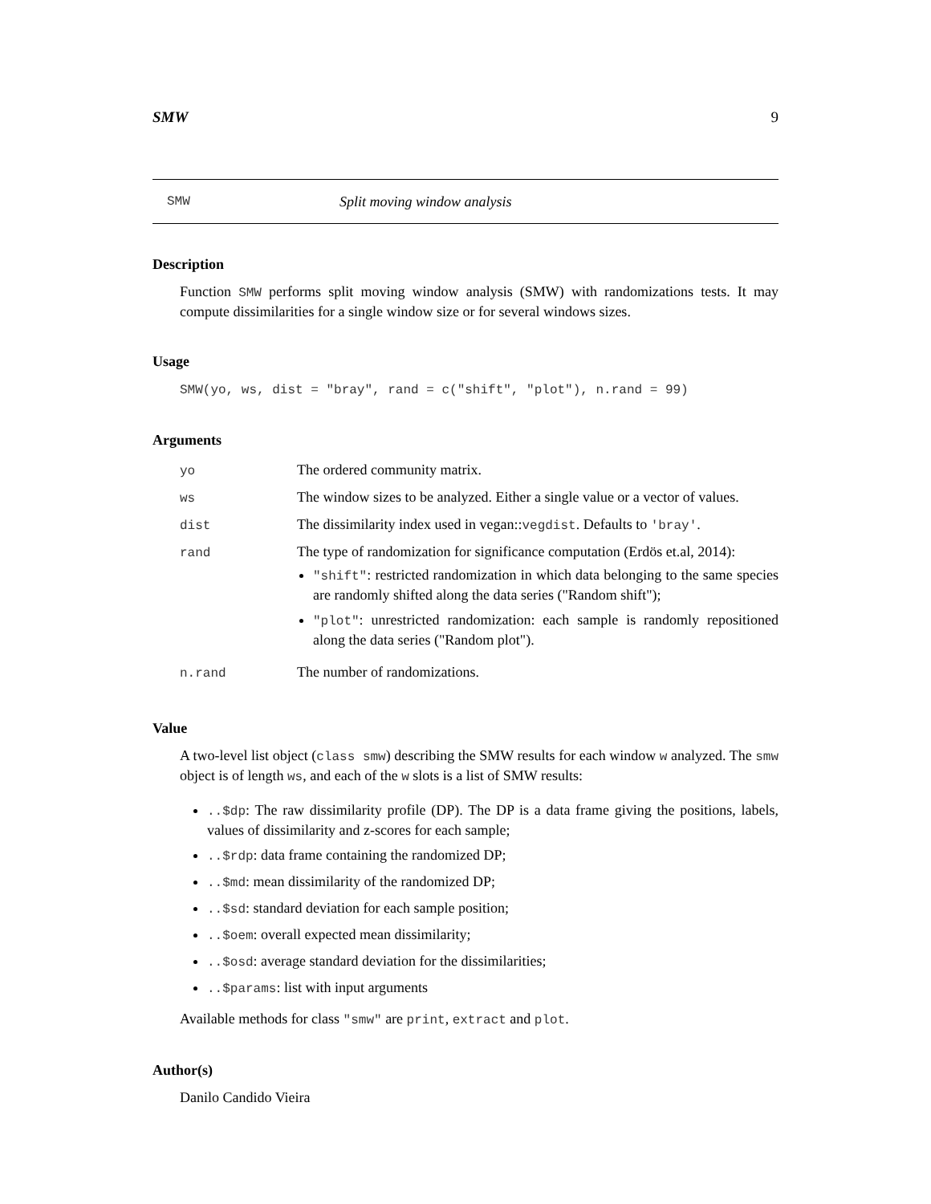SMW 9
SMW Split moving window analysis
Description
Function SMW performs split moving window analysis (SMW) with randomizations tests. It may compute dissimilarities for a single window size or for several windows sizes.
Usage
SMW(yo, ws, dist = "bray", rand = c("shift", "plot"), n.rand = 99)
Arguments
| yo | The ordered community matrix. |
| ws | The window sizes to be analyzed. Either a single value or a vector of values. |
| dist | The dissimilarity index used in vegan:: vegdist . Defaults to 'bray' . |
| rand | The type of randomization for significance computation (Erdös et.al, 2014): "shift" : restricted randomization in which data belonging to the same species are randomly shifted along the data series ("Random shift"); "plot" : unrestricted randomization: each sample is randomly repositioned along the data series ("Random plot"). |
| n.rand | The number of randomizations. |
Value
A two-level list object (class smw) describing the SMW results for each window w analyzed. The smw object is of length ws, and each of the w slots is a list of SMW results:
..$dp: The raw dissimilarity profile (DP). The DP is a data frame giving the positions, labels, values of dissimilarity and z-scores for each sample;
..$rdp: data frame containing the randomized DP;
..$md: mean dissimilarity of the randomized DP;
..$sd: standard deviation for each sample position;
..$oem: overall expected mean dissimilarity;
..$osd: average standard deviation for the dissimilarities;
..$params: list with input arguments
Available methods for class "smw" are print, extract and plot.
Author(s)
Danilo Candido Vieira